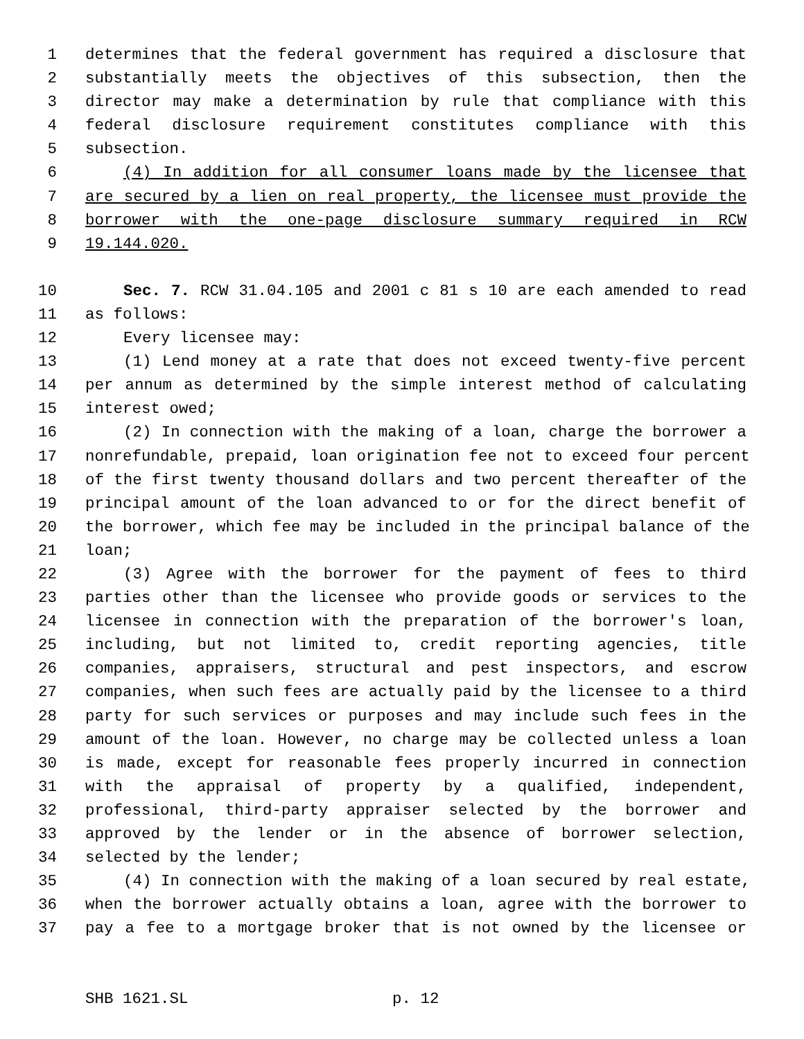1 determines that the federal government has required a disclosure that
2 substantially meets the objectives of this subsection, then the
3 director may make a determination by rule that compliance with this
4 federal disclosure requirement constitutes compliance with this
5 subsection.
6 (4) In addition for all consumer loans made by the licensee that
7 are secured by a lien on real property, the licensee must provide the
8 borrower with the one-page disclosure summary required in RCW
9 19.144.020.
10 Sec. 7. RCW 31.04.105 and 2001 c 81 s 10 are each amended to read
11 as follows:
12 Every licensee may:
13 (1) Lend money at a rate that does not exceed twenty-five percent
14 per annum as determined by the simple interest method of calculating
15 interest owed;
16 (2) In connection with the making of a loan, charge the borrower a
17 nonrefundable, prepaid, loan origination fee not to exceed four percent
18 of the first twenty thousand dollars and two percent thereafter of the
19 principal amount of the loan advanced to or for the direct benefit of
20 the borrower, which fee may be included in the principal balance of the
21 loan;
22 (3) Agree with the borrower for the payment of fees to third
23 parties other than the licensee who provide goods or services to the
24 licensee in connection with the preparation of the borrower's loan,
25 including, but not limited to, credit reporting agencies, title
26 companies, appraisers, structural and pest inspectors, and escrow
27 companies, when such fees are actually paid by the licensee to a third
28 party for such services or purposes and may include such fees in the
29 amount of the loan. However, no charge may be collected unless a loan
30 is made, except for reasonable fees properly incurred in connection
31 with the appraisal of property by a qualified, independent,
32 professional, third-party appraiser selected by the borrower and
33 approved by the lender or in the absence of borrower selection,
34 selected by the lender;
35 (4) In connection with the making of a loan secured by real estate,
36 when the borrower actually obtains a loan, agree with the borrower to
37 pay a fee to a mortgage broker that is not owned by the licensee or
SHB 1621.SL p. 12